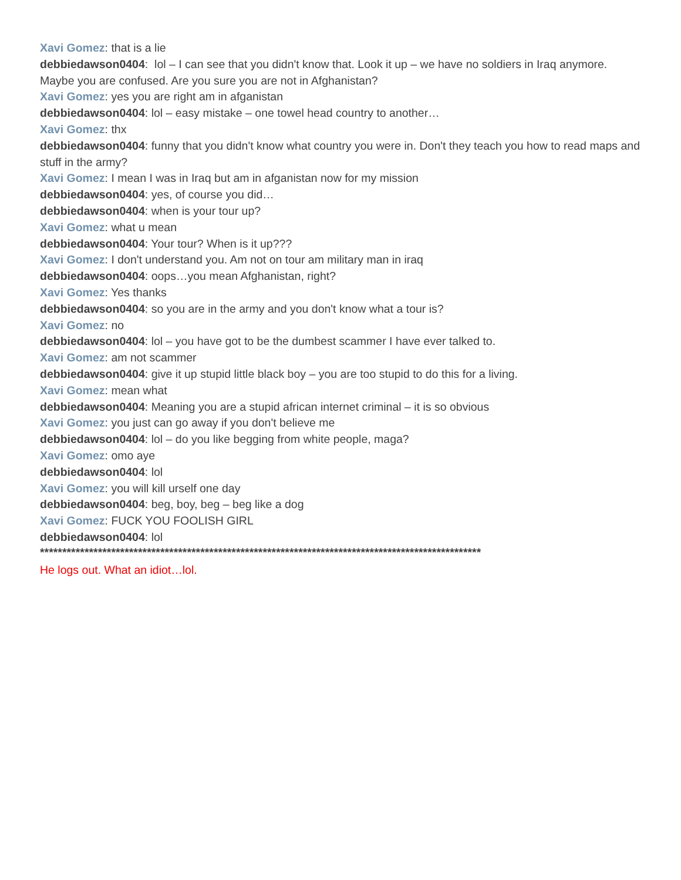Xavi Gomez: that is a lie
debbiedawson0404: lol – I can see that you didn't know that. Look it up – we have no soldiers in Iraq anymore. Maybe you are confused. Are you sure you are not in Afghanistan?
Xavi Gomez: yes you are right am in afganistan
debbiedawson0404: lol – easy mistake – one towel head country to another…
Xavi Gomez: thx
debbiedawson0404: funny that you didn't know what country you were in. Don't they teach you how to read maps and stuff in the army?
Xavi Gomez: I mean I was in Iraq but am in afganistan now for my mission
debbiedawson0404: yes, of course you did…
debbiedawson0404: when is your tour up?
Xavi Gomez: what u mean
debbiedawson0404: Your tour? When is it up???
Xavi Gomez: I don't understand you. Am not on tour am military man in iraq
debbiedawson0404: oops…you mean Afghanistan, right?
Xavi Gomez: Yes thanks
debbiedawson0404: so you are in the army and you don't know what a tour is?
Xavi Gomez: no
debbiedawson0404: lol – you have got to be the dumbest scammer I have ever talked to.
Xavi Gomez: am not scammer
debbiedawson0404: give it up stupid little black boy – you are too stupid to do this for a living.
Xavi Gomez: mean what
debbiedawson0404: Meaning you are a stupid african internet criminal – it is so obvious
Xavi Gomez: you just can go away if you don't believe me
debbiedawson0404: lol – do you like begging from white people, maga?
Xavi Gomez: omo aye
debbiedawson0404: lol
Xavi Gomez: you will kill urself one day
debbiedawson0404: beg, boy, beg – beg like a dog
Xavi Gomez: FUCK YOU FOOLISH GIRL
debbiedawson0404: lol
***************************************************************************************************
He logs out. What an idiot…lol.